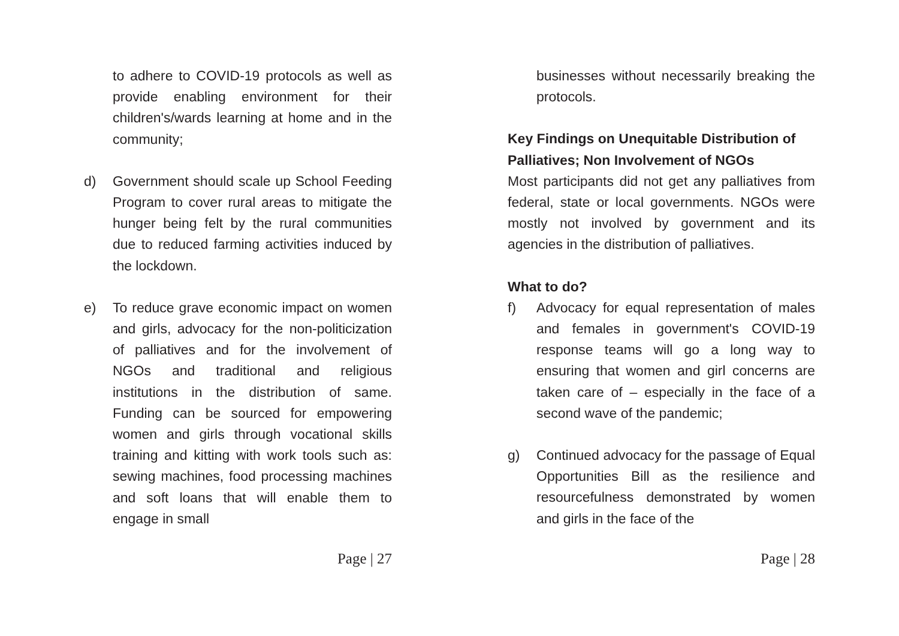to adhere to COVID-19 protocols as well as provide enabling environment for their children's/wards learning at home and in the community;
d) Government should scale up School Feeding Program to cover rural areas to mitigate the hunger being felt by the rural communities due to reduced farming activities induced by the lockdown.
e) To reduce grave economic impact on women and girls, advocacy for the non-politicization of palliatives and for the involvement of NGOs and traditional and religious institutions in the distribution of same. Funding can be sourced for empowering women and girls through vocational skills training and kitting with work tools such as: sewing machines, food processing machines and soft loans that will enable them to engage in small
Page | 27
businesses without necessarily breaking the protocols.
Key Findings on Unequitable Distribution of Palliatives; Non Involvement of NGOs
Most participants did not get any palliatives from federal, state or local governments. NGOs were mostly not involved by government and its agencies in the distribution of palliatives.
What to do?
f) Advocacy for equal representation of males and females in government's COVID-19 response teams will go a long way to ensuring that women and girl concerns are taken care of – especially in the face of a second wave of the pandemic;
g) Continued advocacy for the passage of Equal Opportunities Bill as the resilience and resourcefulness demonstrated by women and girls in the face of the
Page | 28